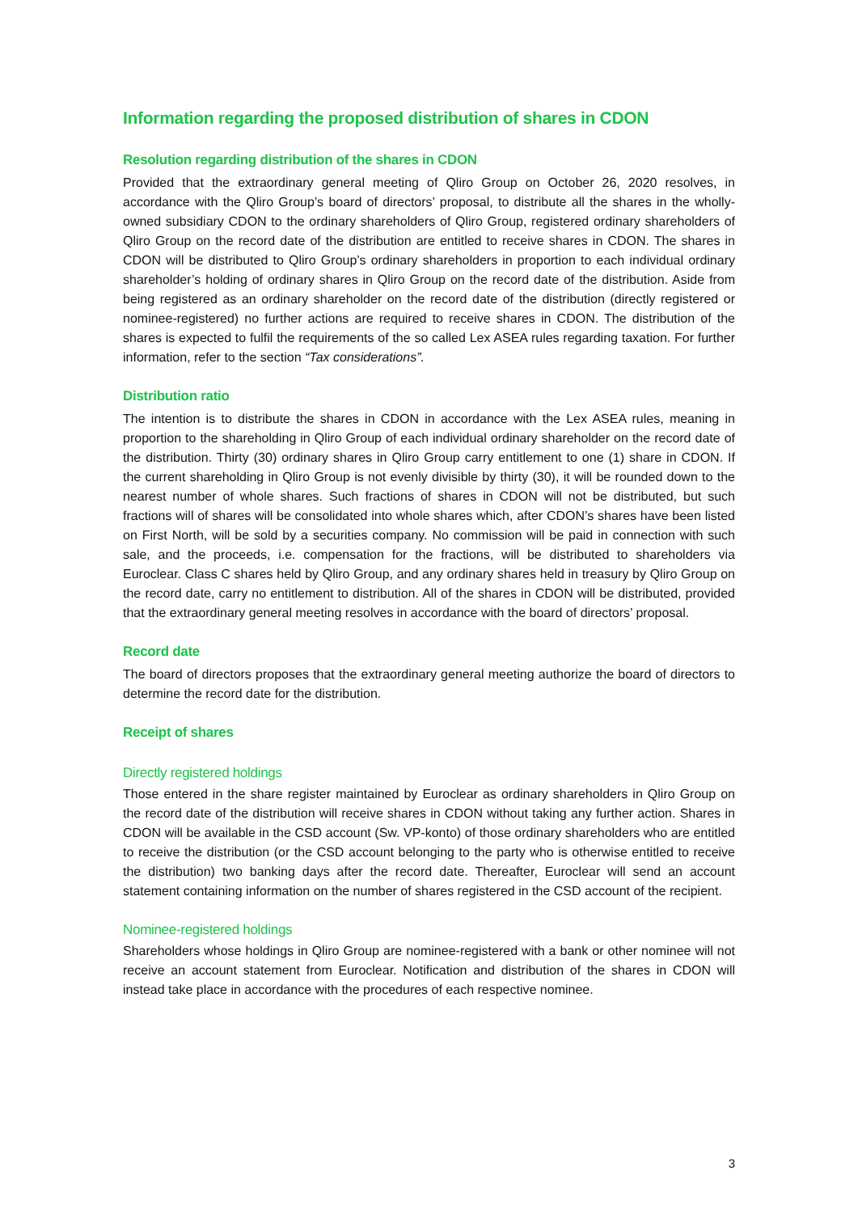Information regarding the proposed distribution of shares in CDON
Resolution regarding distribution of the shares in CDON
Provided that the extraordinary general meeting of Qliro Group on October 26, 2020 resolves, in accordance with the Qliro Group’s board of directors’ proposal, to distribute all the shares in the wholly-owned subsidiary CDON to the ordinary shareholders of Qliro Group, registered ordinary shareholders of Qliro Group on the record date of the distribution are entitled to receive shares in CDON. The shares in CDON will be distributed to Qliro Group’s ordinary shareholders in proportion to each individual ordinary shareholder’s holding of ordinary shares in Qliro Group on the record date of the distribution. Aside from being registered as an ordinary shareholder on the record date of the distribution (directly registered or nominee-registered) no further actions are required to receive shares in CDON. The distribution of the shares is expected to fulfil the requirements of the so called Lex ASEA rules regarding taxation. For further information, refer to the section “Tax considerations”.
Distribution ratio
The intention is to distribute the shares in CDON in accordance with the Lex ASEA rules, meaning in proportion to the shareholding in Qliro Group of each individual ordinary shareholder on the record date of the distribution. Thirty (30) ordinary shares in Qliro Group carry entitlement to one (1) share in CDON. If the current shareholding in Qliro Group is not evenly divisible by thirty (30), it will be rounded down to the nearest number of whole shares. Such fractions of shares in CDON will not be distributed, but such fractions will of shares will be consolidated into whole shares which, after CDON’s shares have been listed on First North, will be sold by a securities company. No commission will be paid in connection with such sale, and the proceeds, i.e. compensation for the fractions, will be distributed to shareholders via Euroclear. Class C shares held by Qliro Group, and any ordinary shares held in treasury by Qliro Group on the record date, carry no entitlement to distribution. All of the shares in CDON will be distributed, provided that the extraordinary general meeting resolves in accordance with the board of directors’ proposal.
Record date
The board of directors proposes that the extraordinary general meeting authorize the board of directors to determine the record date for the distribution.
Receipt of shares
Directly registered holdings
Those entered in the share register maintained by Euroclear as ordinary shareholders in Qliro Group on the record date of the distribution will receive shares in CDON without taking any further action. Shares in CDON will be available in the CSD account (Sw. VP-konto) of those ordinary shareholders who are entitled to receive the distribution (or the CSD account belonging to the party who is otherwise entitled to receive the distribution) two banking days after the record date. Thereafter, Euroclear will send an account statement containing information on the number of shares registered in the CSD account of the recipient.
Nominee-registered holdings
Shareholders whose holdings in Qliro Group are nominee-registered with a bank or other nominee will not receive an account statement from Euroclear. Notification and distribution of the shares in CDON will instead take place in accordance with the procedures of each respective nominee.
3